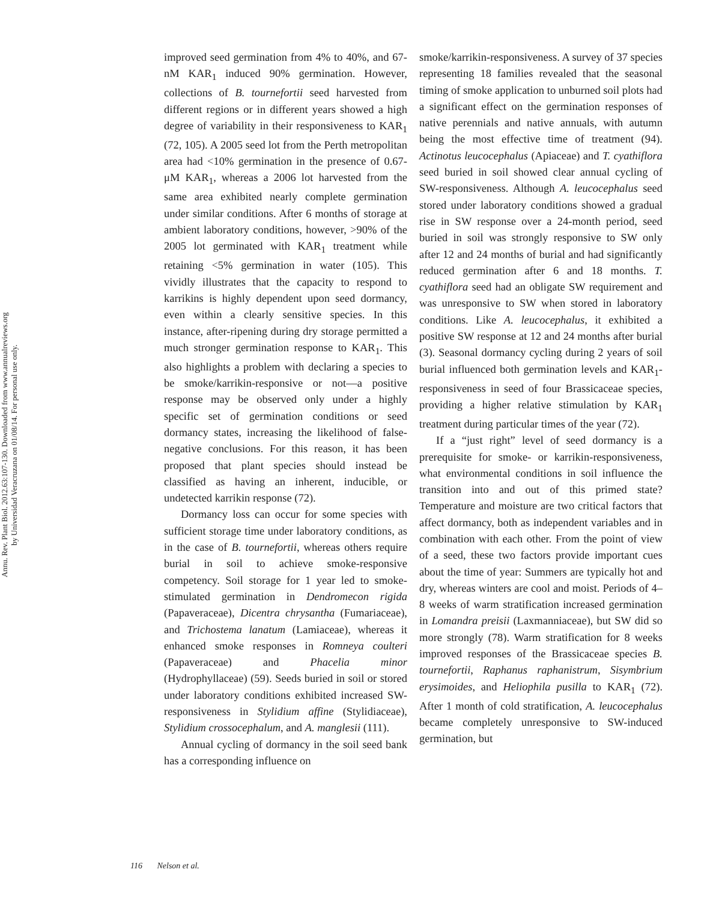Annu. Rev. Plant Biol. 2012.63:107-130. Downloaded from www.annualreviews.org
by Universidad Veracruzana on 01/08/14. For personal use only.
improved seed germination from 4% to 40%, and 67-nM KAR<sub>1</sub> induced 90% germination. However, collections of B. tournefortii seed harvested from different regions or in different years showed a high degree of variability in their responsiveness to KAR<sub>1</sub> (72, 105). A 2005 seed lot from the Perth metropolitan area had <10% germination in the presence of 0.67-μM KAR<sub>1</sub>, whereas a 2006 lot harvested from the same area exhibited nearly complete germination under similar conditions. After 6 months of storage at ambient laboratory conditions, however, >90% of the 2005 lot germinated with KAR<sub>1</sub> treatment while retaining <5% germination in water (105). This vividly illustrates that the capacity to respond to karrikins is highly dependent upon seed dormancy, even within a clearly sensitive species. In this instance, after-ripening during dry storage permitted a much stronger germination response to KAR<sub>1</sub>. This also highlights a problem with declaring a species to be smoke/karrikin-responsive or not—a positive response may be observed only under a highly specific set of germination conditions or seed dormancy states, increasing the likelihood of false-negative conclusions. For this reason, it has been proposed that plant species should instead be classified as having an inherent, inducible, or undetected karrikin response (72).
Dormancy loss can occur for some species with sufficient storage time under laboratory conditions, as in the case of B. tournefortii, whereas others require burial in soil to achieve smoke-responsive competency. Soil storage for 1 year led to smoke-stimulated germination in Dendromecon rigida (Papaveraceae), Dicentra chrysantha (Fumariaceae), and Trichostema lanatum (Lamiaceae), whereas it enhanced smoke responses in Romneya coulteri (Papaveraceae) and Phacelia minor (Hydrophyllaceae) (59). Seeds buried in soil or stored under laboratory conditions exhibited increased SW-responsiveness in Stylidium affine (Stylidiaceae), Stylidium crossocephalum, and A. manglesii (111).
Annual cycling of dormancy in the soil seed bank has a corresponding influence on
smoke/karrikin-responsiveness. A survey of 37 species representing 18 families revealed that the seasonal timing of smoke application to unburned soil plots had a significant effect on the germination responses of native perennials and native annuals, with autumn being the most effective time of treatment (94). Actinotus leucocephalus (Apiaceae) and T. cyathiflora seed buried in soil showed clear annual cycling of SW-responsiveness. Although A. leucocephalus seed stored under laboratory conditions showed a gradual rise in SW response over a 24-month period, seed buried in soil was strongly responsive to SW only after 12 and 24 months of burial and had significantly reduced germination after 6 and 18 months. T. cyathiflora seed had an obligate SW requirement and was unresponsive to SW when stored in laboratory conditions. Like A. leucocephalus, it exhibited a positive SW response at 12 and 24 months after burial (3). Seasonal dormancy cycling during 2 years of soil burial influenced both germination levels and KAR<sub>1</sub>-responsiveness in seed of four Brassicaceae species, providing a higher relative stimulation by KAR<sub>1</sub> treatment during particular times of the year (72).
If a “just right” level of seed dormancy is a prerequisite for smoke- or karrikin-responsiveness, what environmental conditions in soil influence the transition into and out of this primed state? Temperature and moisture are two critical factors that affect dormancy, both as independent variables and in combination with each other. From the point of view of a seed, these two factors provide important cues about the time of year: Summers are typically hot and dry, whereas winters are cool and moist. Periods of 4–8 weeks of warm stratification increased germination in Lomandra preisii (Laxmanniaceae), but SW did so more strongly (78). Warm stratification for 8 weeks improved responses of the Brassicaceae species B. tournefortii, Raphanus raphanistrum, Sisymbrium erysimoides, and Heliophila pusilla to KAR<sub>1</sub> (72). After 1 month of cold stratification, A. leucocephalus became completely unresponsive to SW-induced germination, but
116 Nelson et al.